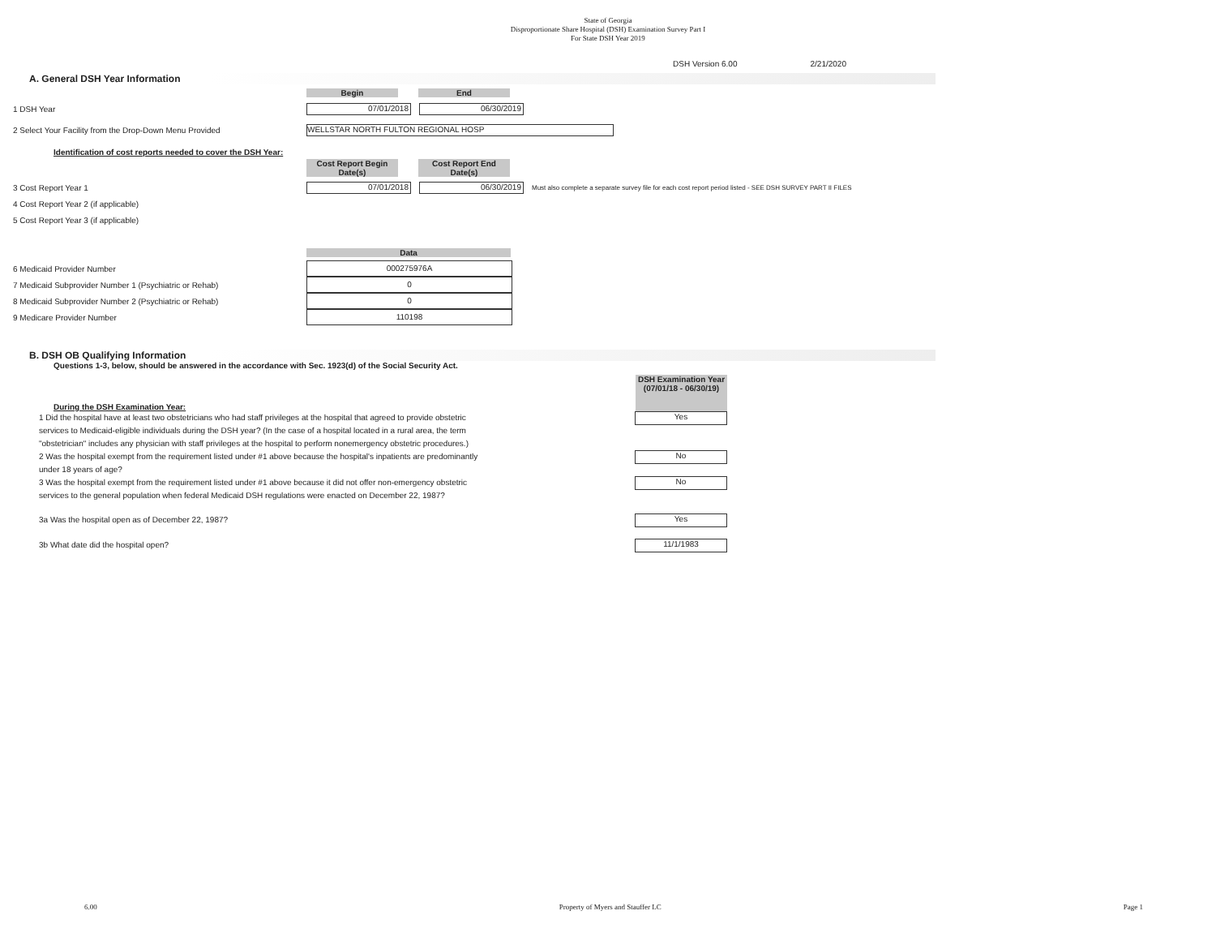State of Georgia
Disproportionate Share Hospital (DSH) Examination Survey Part I
For State DSH Year 2019
DSH Version 6.00 2/21/2020
A. General DSH Year Information
Begin End
1 DSH Year
07/01/2018 06/30/2019
2 Select Your Facility from the Drop-Down Menu Provided
WELLSTAR NORTH FULTON REGIONAL HOSP
Identification of cost reports needed to cover the DSH Year:
Cost Report Begin Date(s)
Cost Report End Date(s)
3 Cost Report Year 1
07/01/2018 06/30/2019
Must also complete a separate survey file for each cost report period listed - SEE DSH SURVEY PART II FILES
4 Cost Report Year 2 (if applicable)
5 Cost Report Year 3 (if applicable)
Data
6 Medicaid Provider Number
000275976A
7 Medicaid Subprovider Number 1 (Psychiatric or Rehab)
0
8 Medicaid Subprovider Number 2 (Psychiatric or Rehab)
0
9 Medicare Provider Number
110198
B. DSH OB Qualifying Information
Questions 1-3, below, should be answered in the accordance with Sec. 1923(d) of the Social Security Act.
During the DSH Examination Year:
DSH Examination Year (07/01/18 - 06/30/19)
1 Did the hospital have at least two obstetricians who had staff privileges at the hospital that agreed to provide obstetric services to Medicaid-eligible individuals during the DSH year? (In the case of a hospital located in a rural area, the term "obstetrician" includes any physician with staff privileges at the hospital to perform nonemergency obstetric procedures.)
Yes
2 Was the hospital exempt from the requirement listed under #1 above because the hospital's inpatients are predominantly under 18 years of age?
No
3 Was the hospital exempt from the requirement listed under #1 above because it did not offer non-emergency obstetric services to the general population when federal Medicaid DSH regulations were enacted on December 22, 1987?
No
3a Was the hospital open as of December 22, 1987?
Yes
3b What date did the hospital open?
11/1/1983
6.00 Property of Myers and Stauffer LC Page 1